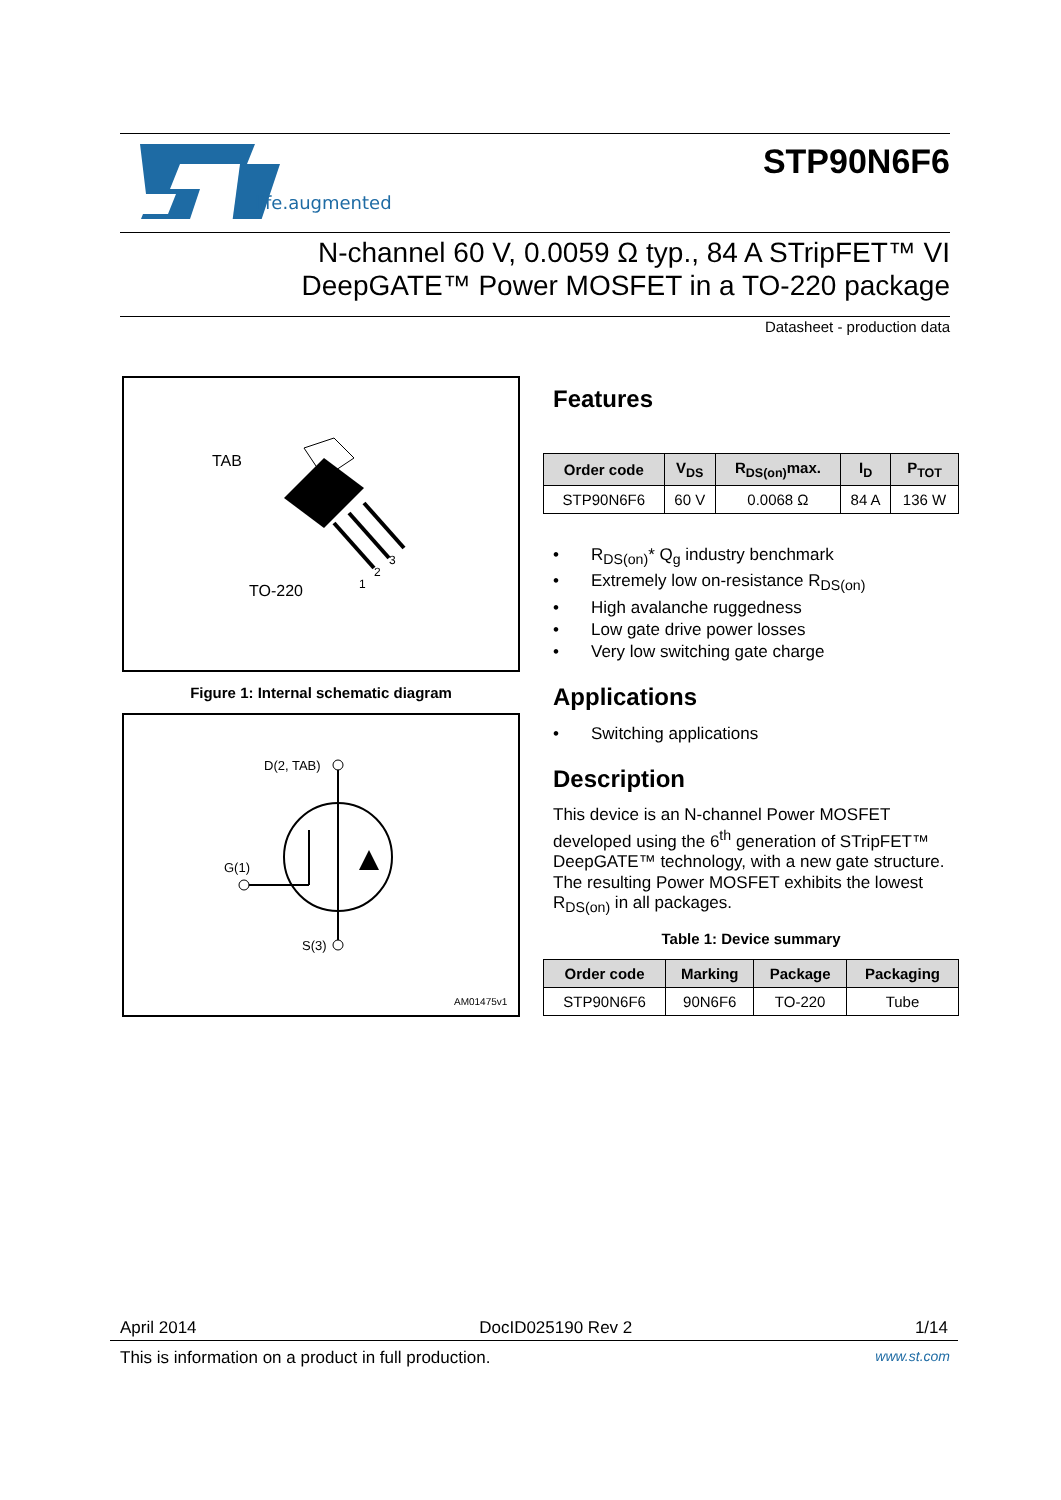life.augmented
STP90N6F6
N-channel 60 V, 0.0059 Ω typ., 84 A STripFET™ VI
DeepGATE™ Power MOSFET in a TO-220 package
Datasheet - production data
TAB
TO-220
1
2
3
Figure 1: Internal schematic diagram
D(2, TAB)
G(1)
S(3)
AM01475v1
Features
| Order code | V<sub>DS</sub> | R<sub>DS(on)</sub>max. | I<sub>D</sub> | P<sub>TOT</sub> |
| --- | --- | --- | --- | --- |
| STP90N6F6 | 60 V | 0.0068 Ω | 84 A | 136 W |
R<sub>DS(on)</sub>* Q<sub>g</sub> industry benchmark
Extremely low on-resistance R<sub>DS(on)</sub>
High avalanche ruggedness
Low gate drive power losses
Very low switching gate charge
Applications
Switching applications
Description
This device is an N-channel Power MOSFET developed using the 6<sup>th</sup> generation of STripFET™ DeepGATE™ technology, with a new gate structure. The resulting Power MOSFET exhibits the lowest R<sub>DS(on)</sub> in all packages.
Table 1: Device summary
| Order code | Marking | Package | Packaging |
| --- | --- | --- | --- |
| STP90N6F6 | 90N6F6 | TO-220 | Tube |
April 2014 DocID025190 Rev 2 1/14
This is information on a product in full production. www.st.com